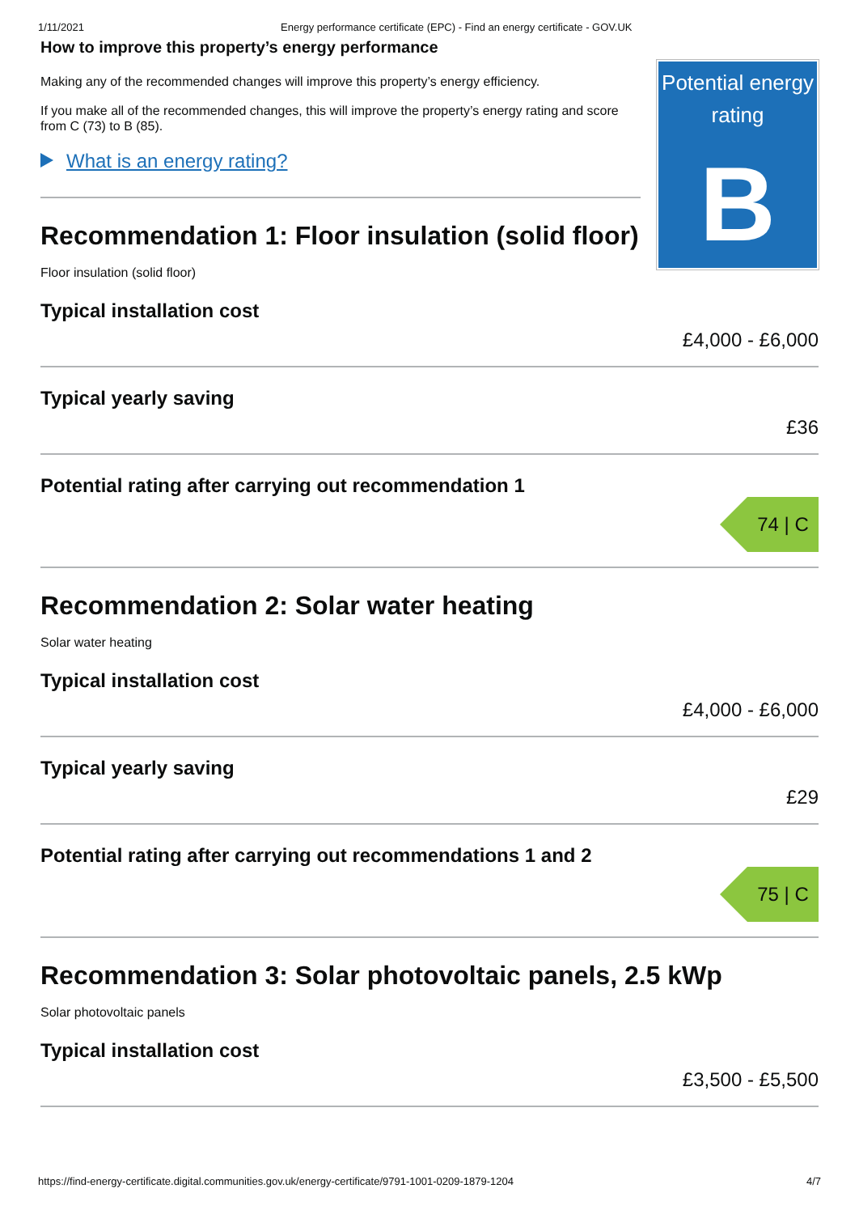1/11/2021 Energy performance certificate (EPC) - Find an energy certificate - GOV.UK
How to improve this property’s energy performance
Making any of the recommended changes will improve this property’s energy efficiency.
If you make all of the recommended changes, this will improve the property’s energy rating and score from C (73) to B (85).
What is an energy rating?
Recommendation 1: Floor insulation (solid floor)
Floor insulation (solid floor)
Potential energy rating
B
Typical installation cost
£4,000 - £6,000
Typical yearly saving
£36
Potential rating after carrying out recommendation 1
74 | C
Recommendation 2: Solar water heating
Solar water heating
Typical installation cost
£4,000 - £6,000
Typical yearly saving
£29
Potential rating after carrying out recommendations 1 and 2
75 | C
Recommendation 3: Solar photovoltaic panels, 2.5 kWp
Solar photovoltaic panels
Typical installation cost
£3,500 - £5,500
https://find-energy-certificate.digital.communities.gov.uk/energy-certificate/9791-1001-0209-1879-1204 4/7